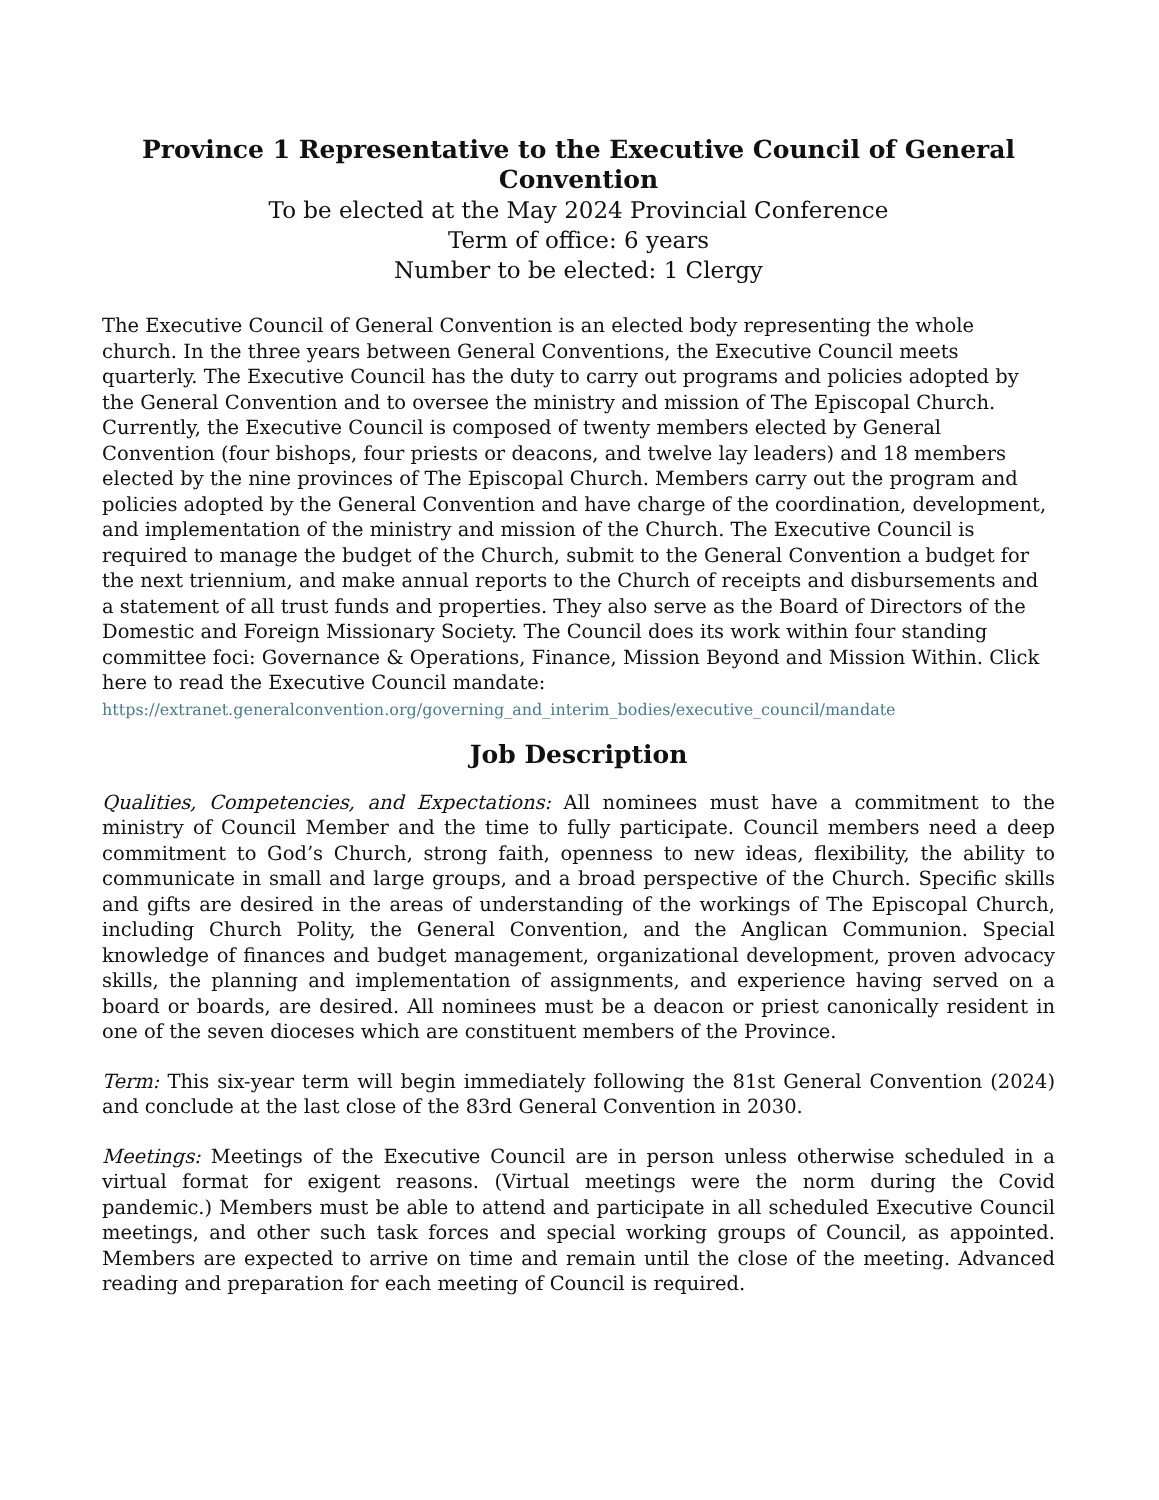Province 1 Representative to the Executive Council of General Convention
To be elected at the May 2024 Provincial Conference
Term of office: 6 years
Number to be elected: 1 Clergy
The Executive Council of General Convention is an elected body representing the whole church. In the three years between General Conventions, the Executive Council meets quarterly. The Executive Council has the duty to carry out programs and policies adopted by the General Convention and to oversee the ministry and mission of The Episcopal Church. Currently, the Executive Council is composed of twenty members elected by General Convention (four bishops, four priests or deacons, and twelve lay leaders) and 18 members elected by the nine provinces of The Episcopal Church. Members carry out the program and policies adopted by the General Convention and have charge of the coordination, development, and implementation of the ministry and mission of the Church. The Executive Council is required to manage the budget of the Church, submit to the General Convention a budget for the next triennium, and make annual reports to the Church of receipts and disbursements and a statement of all trust funds and properties. They also serve as the Board of Directors of the Domestic and Foreign Missionary Society. The Council does its work within four standing committee foci: Governance & Operations, Finance, Mission Beyond and Mission Within. Click here to read the Executive Council mandate:
https://extranet.generalconvention.org/governing_and_interim_bodies/executive_council/mandate
Job Description
Qualities, Competencies, and Expectations: All nominees must have a commitment to the ministry of Council Member and the time to fully participate. Council members need a deep commitment to God’s Church, strong faith, openness to new ideas, flexibility, the ability to communicate in small and large groups, and a broad perspective of the Church. Specific skills and gifts are desired in the areas of understanding of the workings of The Episcopal Church, including Church Polity, the General Convention, and the Anglican Communion. Special knowledge of finances and budget management, organizational development, proven advocacy skills, the planning and implementation of assignments, and experience having served on a board or boards, are desired. All nominees must be a deacon or priest canonically resident in one of the seven dioceses which are constituent members of the Province.
Term: This six-year term will begin immediately following the 81st General Convention (2024) and conclude at the last close of the 83rd General Convention in 2030.
Meetings: Meetings of the Executive Council are in person unless otherwise scheduled in a virtual format for exigent reasons. (Virtual meetings were the norm during the Covid pandemic.) Members must be able to attend and participate in all scheduled Executive Council meetings, and other such task forces and special working groups of Council, as appointed. Members are expected to arrive on time and remain until the close of the meeting. Advanced reading and preparation for each meeting of Council is required.